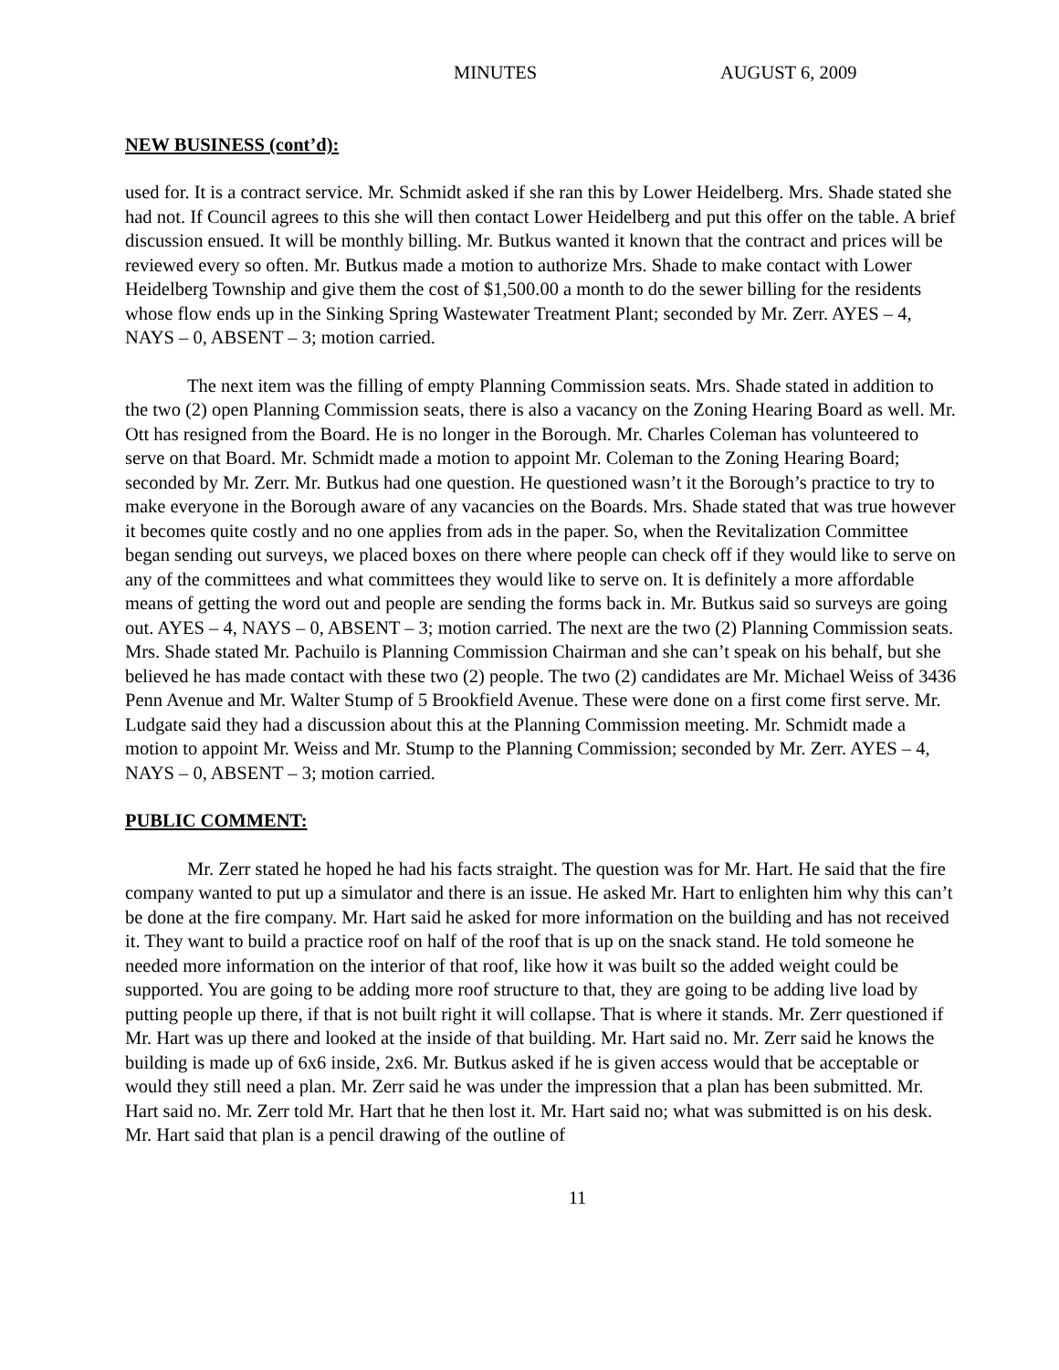MINUTES AUGUST 6, 2009
NEW BUSINESS (cont’d):
used for. It is a contract service. Mr. Schmidt asked if she ran this by Lower Heidelberg. Mrs. Shade stated she had not. If Council agrees to this she will then contact Lower Heidelberg and put this offer on the table. A brief discussion ensued. It will be monthly billing. Mr. Butkus wanted it known that the contract and prices will be reviewed every so often. Mr. Butkus made a motion to authorize Mrs. Shade to make contact with Lower Heidelberg Township and give them the cost of $1,500.00 a month to do the sewer billing for the residents whose flow ends up in the Sinking Spring Wastewater Treatment Plant; seconded by Mr. Zerr. AYES – 4, NAYS – 0, ABSENT – 3; motion carried.
The next item was the filling of empty Planning Commission seats. Mrs. Shade stated in addition to the two (2) open Planning Commission seats, there is also a vacancy on the Zoning Hearing Board as well. Mr. Ott has resigned from the Board. He is no longer in the Borough. Mr. Charles Coleman has volunteered to serve on that Board. Mr. Schmidt made a motion to appoint Mr. Coleman to the Zoning Hearing Board; seconded by Mr. Zerr. Mr. Butkus had one question. He questioned wasn’t it the Borough’s practice to try to make everyone in the Borough aware of any vacancies on the Boards. Mrs. Shade stated that was true however it becomes quite costly and no one applies from ads in the paper. So, when the Revitalization Committee began sending out surveys, we placed boxes on there where people can check off if they would like to serve on any of the committees and what committees they would like to serve on. It is definitely a more affordable means of getting the word out and people are sending the forms back in. Mr. Butkus said so surveys are going out. AYES – 4, NAYS – 0, ABSENT – 3; motion carried. The next are the two (2) Planning Commission seats. Mrs. Shade stated Mr. Pachuilo is Planning Commission Chairman and she can’t speak on his behalf, but she believed he has made contact with these two (2) people. The two (2) candidates are Mr. Michael Weiss of 3436 Penn Avenue and Mr. Walter Stump of 5 Brookfield Avenue. These were done on a first come first serve. Mr. Ludgate said they had a discussion about this at the Planning Commission meeting. Mr. Schmidt made a motion to appoint Mr. Weiss and Mr. Stump to the Planning Commission; seconded by Mr. Zerr. AYES – 4, NAYS – 0, ABSENT – 3; motion carried.
PUBLIC COMMENT:
Mr. Zerr stated he hoped he had his facts straight. The question was for Mr. Hart. He said that the fire company wanted to put up a simulator and there is an issue. He asked Mr. Hart to enlighten him why this can’t be done at the fire company. Mr. Hart said he asked for more information on the building and has not received it. They want to build a practice roof on half of the roof that is up on the snack stand. He told someone he needed more information on the interior of that roof, like how it was built so the added weight could be supported. You are going to be adding more roof structure to that, they are going to be adding live load by putting people up there, if that is not built right it will collapse. That is where it stands. Mr. Zerr questioned if Mr. Hart was up there and looked at the inside of that building. Mr. Hart said no. Mr. Zerr said he knows the building is made up of 6x6 inside, 2x6. Mr. Butkus asked if he is given access would that be acceptable or would they still need a plan. Mr. Zerr said he was under the impression that a plan has been submitted. Mr. Hart said no. Mr. Zerr told Mr. Hart that he then lost it. Mr. Hart said no; what was submitted is on his desk. Mr. Hart said that plan is a pencil drawing of the outline of
11